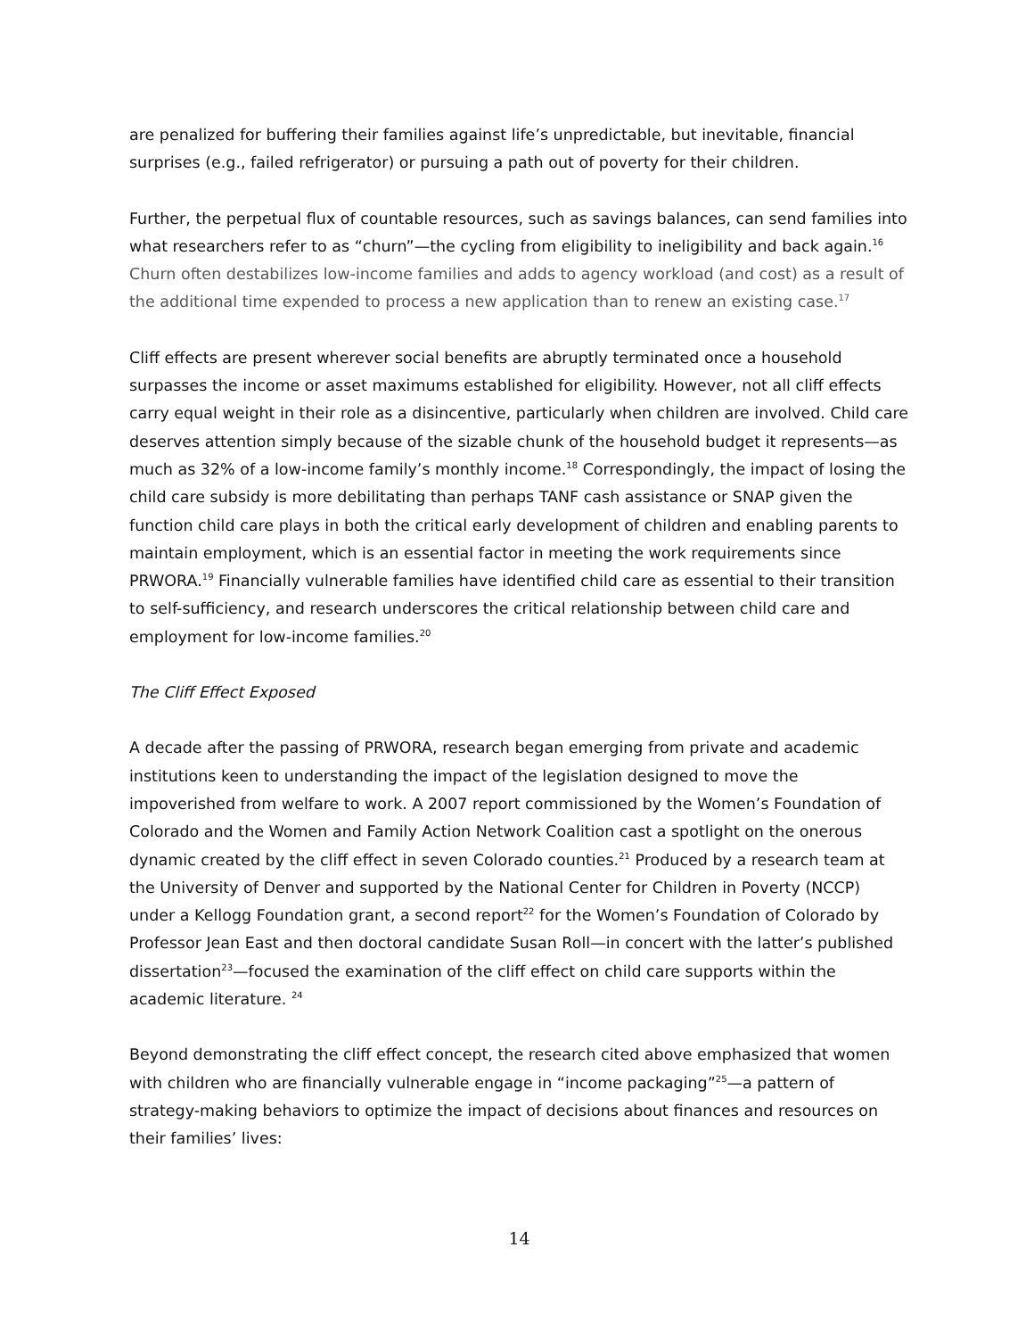are penalized for buffering their families against life’s unpredictable, but inevitable, financial surprises (e.g., failed refrigerator) or pursuing a path out of poverty for their children.
Further, the perpetual flux of countable resources, such as savings balances, can send families into what researchers refer to as “churn”—the cycling from eligibility to ineligibility and back again.<sup>16</sup> Churn often destabilizes low-income families and adds to agency workload (and cost) as a result of the additional time expended to process a new application than to renew an existing case.<sup>17</sup>
Cliff effects are present wherever social benefits are abruptly terminated once a household surpasses the income or asset maximums established for eligibility. However, not all cliff effects carry equal weight in their role as a disincentive, particularly when children are involved. Child care deserves attention simply because of the sizable chunk of the household budget it represents—as much as 32% of a low-income family’s monthly income.<sup>18</sup> Correspondingly, the impact of losing the child care subsidy is more debilitating than perhaps TANF cash assistance or SNAP given the function child care plays in both the critical early development of children and enabling parents to maintain employment, which is an essential factor in meeting the work requirements since PRWORA.<sup>19</sup> Financially vulnerable families have identified child care as essential to their transition to self-sufficiency, and research underscores the critical relationship between child care and employment for low-income families.<sup>20</sup>
The Cliff Effect Exposed
A decade after the passing of PRWORA, research began emerging from private and academic institutions keen to understanding the impact of the legislation designed to move the impoverished from welfare to work. A 2007 report commissioned by the Women’s Foundation of Colorado and the Women and Family Action Network Coalition cast a spotlight on the onerous dynamic created by the cliff effect in seven Colorado counties.<sup>21</sup> Produced by a research team at the University of Denver and supported by the National Center for Children in Poverty (NCCP) under a Kellogg Foundation grant, a second report<sup>22</sup> for the Women’s Foundation of Colorado by Professor Jean East and then doctoral candidate Susan Roll—in concert with the latter’s published dissertation<sup>23</sup>—focused the examination of the cliff effect on child care supports within the academic literature. <sup>24</sup>
Beyond demonstrating the cliff effect concept, the research cited above emphasized that women with children who are financially vulnerable engage in “income packaging”<sup>25</sup>—a pattern of strategy-making behaviors to optimize the impact of decisions about finances and resources on their families’ lives:
14